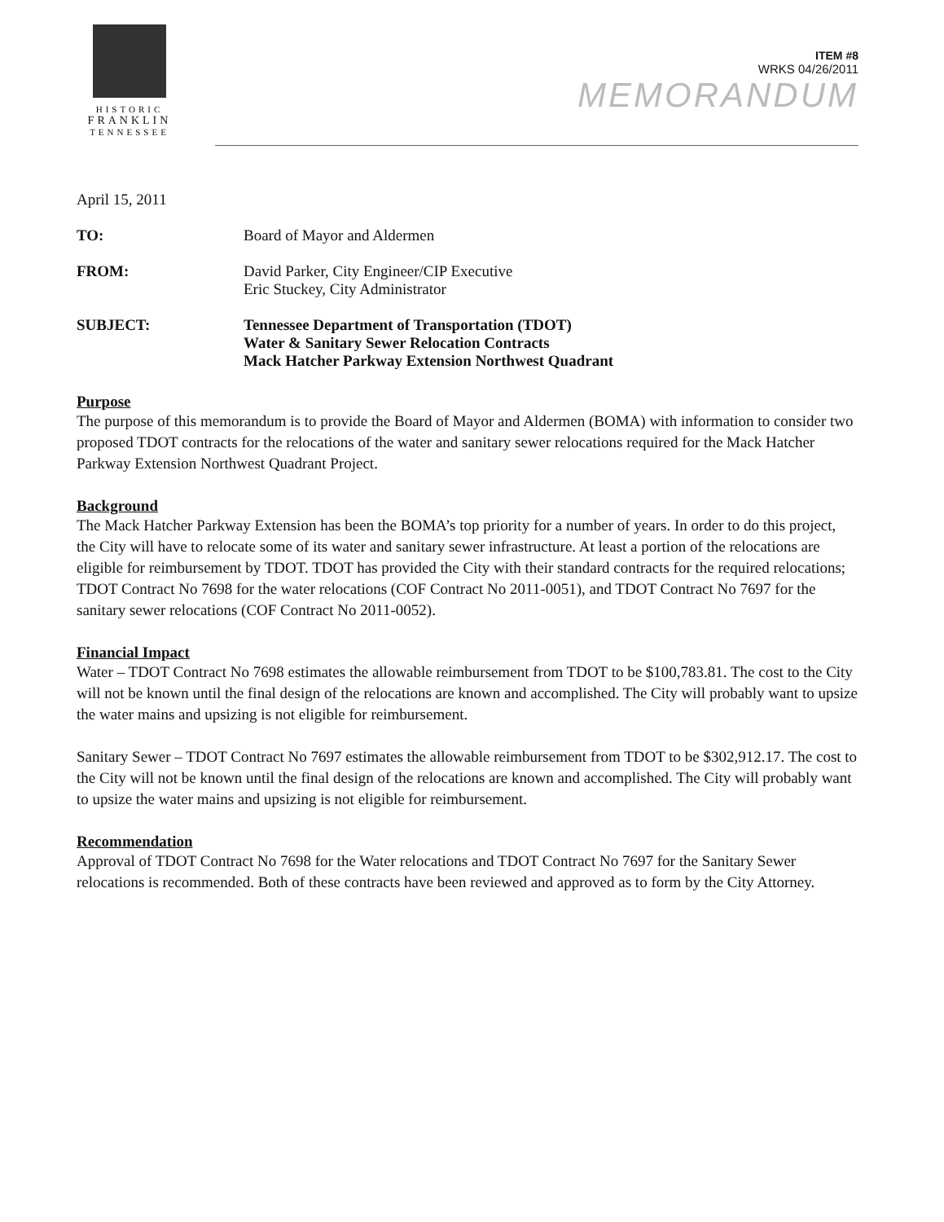HISTORIC
FRANKLIN
TENNESSEE
ITEM #8
WRKS 04/26/2011
MEMORANDUM
April 15, 2011
TO: Board of Mayor and Aldermen
FROM: David Parker, City Engineer/CIP Executive
Eric Stuckey, City Administrator
SUBJECT: Tennessee Department of Transportation (TDOT)
Water & Sanitary Sewer Relocation Contracts
Mack Hatcher Parkway Extension Northwest Quadrant
Purpose
The purpose of this memorandum is to provide the Board of Mayor and Aldermen (BOMA) with information to consider two proposed TDOT contracts for the relocations of the water and sanitary sewer relocations required for the Mack Hatcher Parkway Extension Northwest Quadrant Project.
Background
The Mack Hatcher Parkway Extension has been the BOMA’s top priority for a number of years. In order to do this project, the City will have to relocate some of its water and sanitary sewer infrastructure. At least a portion of the relocations are eligible for reimbursement by TDOT. TDOT has provided the City with their standard contracts for the required relocations; TDOT Contract No 7698 for the water relocations (COF Contract No 2011-0051), and TDOT Contract No 7697 for the sanitary sewer relocations (COF Contract No 2011-0052).
Financial Impact
Water – TDOT Contract No 7698 estimates the allowable reimbursement from TDOT to be $100,783.81. The cost to the City will not be known until the final design of the relocations are known and accomplished. The City will probably want to upsize the water mains and upsizing is not eligible for reimbursement.
Sanitary Sewer – TDOT Contract No 7697 estimates the allowable reimbursement from TDOT to be $302,912.17. The cost to the City will not be known until the final design of the relocations are known and accomplished. The City will probably want to upsize the water mains and upsizing is not eligible for reimbursement.
Recommendation
Approval of TDOT Contract No 7698 for the Water relocations and TDOT Contract No 7697 for the Sanitary Sewer relocations is recommended. Both of these contracts have been reviewed and approved as to form by the City Attorney.